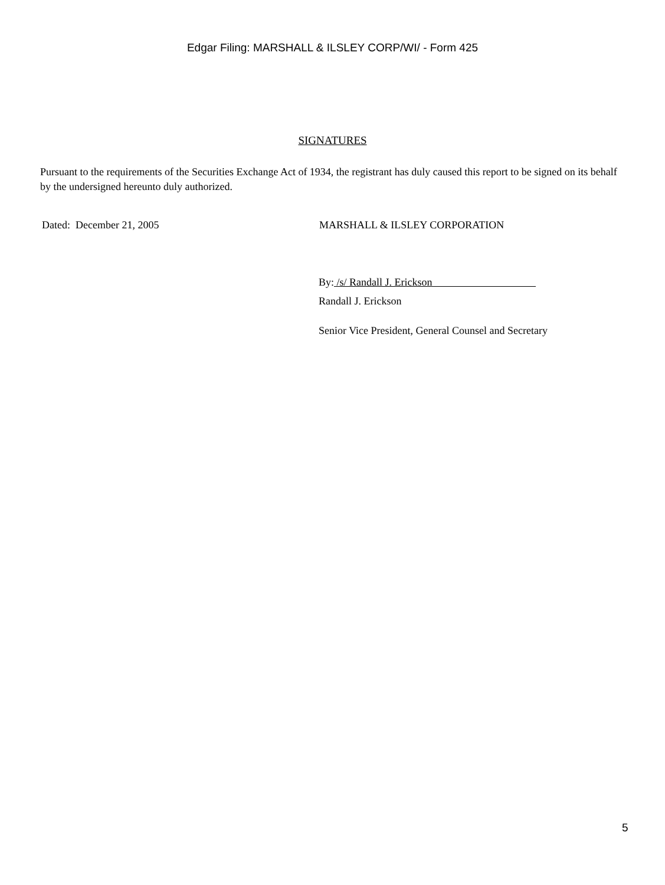Edgar Filing: MARSHALL & ILSLEY CORP/WI/ - Form 425
SIGNATURES
Pursuant to the requirements of the Securities Exchange Act of 1934, the registrant has duly caused this report to be signed on its behalf by the undersigned hereunto duly authorized.
Dated: December 21, 2005 MARSHALL & ILSLEY CORPORATION
By: /s/ Randall J. Erickson
Randall J. Erickson
Senior Vice President, General Counsel and Secretary
5